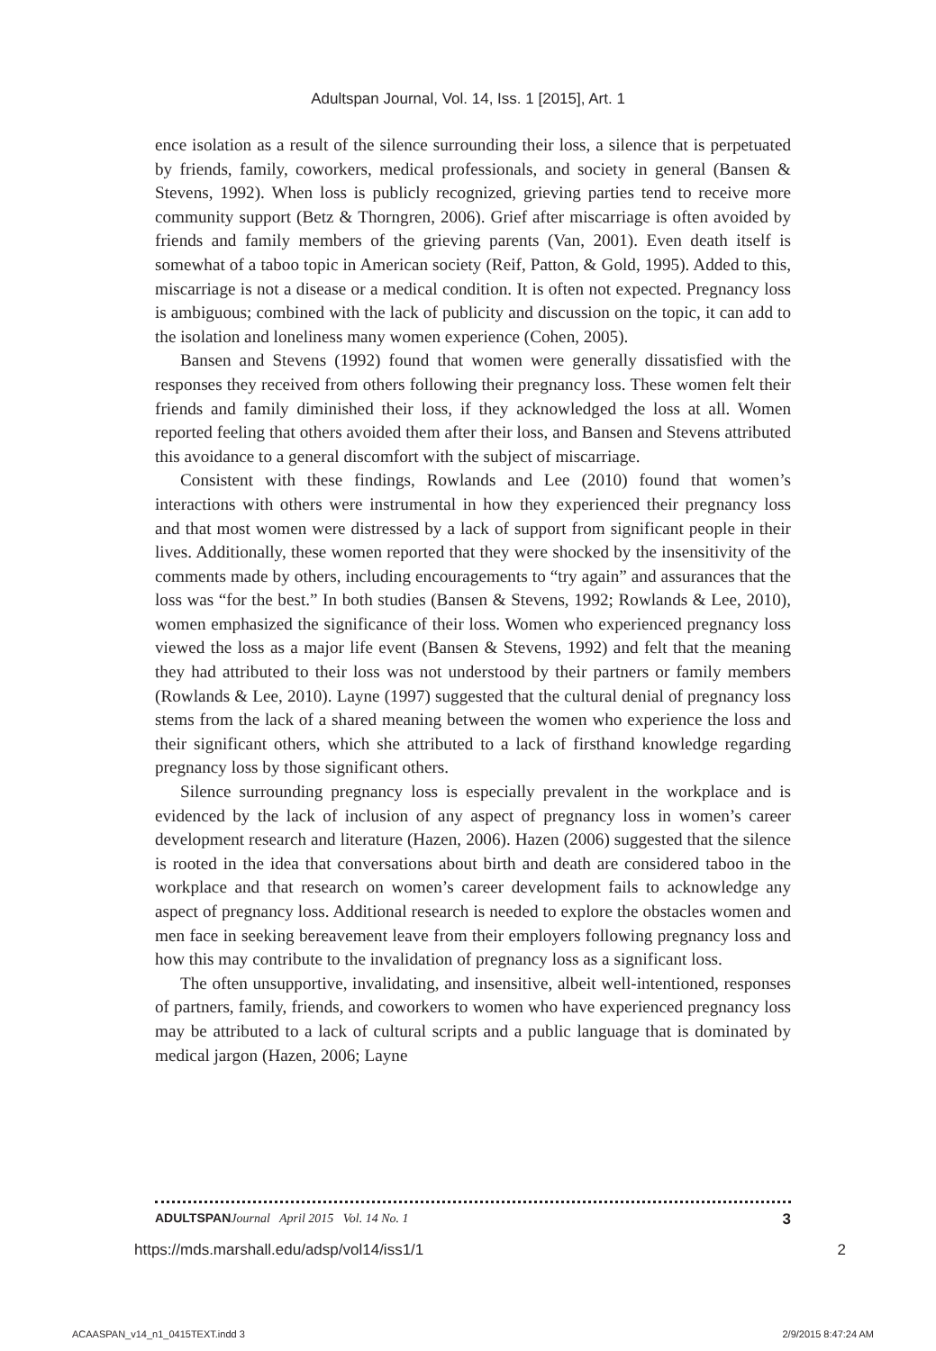Adultspan Journal, Vol. 14, Iss. 1 [2015], Art. 1
ence isolation as a result of the silence surrounding their loss, a silence that is perpetuated by friends, family, coworkers, medical professionals, and society in general (Bansen & Stevens, 1992). When loss is publicly recognized, grieving parties tend to receive more community support (Betz & Thorngren, 2006). Grief after miscarriage is often avoided by friends and family members of the grieving parents (Van, 2001). Even death itself is somewhat of a taboo topic in American society (Reif, Patton, & Gold, 1995). Added to this, miscarriage is not a disease or a medical condition. It is often not expected. Pregnancy loss is ambiguous; combined with the lack of publicity and discussion on the topic, it can add to the isolation and loneliness many women experience (Cohen, 2005).
Bansen and Stevens (1992) found that women were generally dissatisfied with the responses they received from others following their pregnancy loss. These women felt their friends and family diminished their loss, if they acknowledged the loss at all. Women reported feeling that others avoided them after their loss, and Bansen and Stevens attributed this avoidance to a general discomfort with the subject of miscarriage.
Consistent with these findings, Rowlands and Lee (2010) found that women’s interactions with others were instrumental in how they experienced their pregnancy loss and that most women were distressed by a lack of support from significant people in their lives. Additionally, these women reported that they were shocked by the insensitivity of the comments made by others, including encouragements to “try again” and assurances that the loss was “for the best.” In both studies (Bansen & Stevens, 1992; Rowlands & Lee, 2010), women emphasized the significance of their loss. Women who experienced pregnancy loss viewed the loss as a major life event (Bansen & Stevens, 1992) and felt that the meaning they had attributed to their loss was not understood by their partners or family members (Rowlands & Lee, 2010). Layne (1997) suggested that the cultural denial of pregnancy loss stems from the lack of a shared meaning between the women who experience the loss and their significant others, which she attributed to a lack of firsthand knowledge regarding pregnancy loss by those significant others.
Silence surrounding pregnancy loss is especially prevalent in the workplace and is evidenced by the lack of inclusion of any aspect of pregnancy loss in women’s career development research and literature (Hazen, 2006). Hazen (2006) suggested that the silence is rooted in the idea that conversations about birth and death are considered taboo in the workplace and that research on women’s career development fails to acknowledge any aspect of pregnancy loss. Additional research is needed to explore the obstacles women and men face in seeking bereavement leave from their employers following pregnancy loss and how this may contribute to the invalidation of pregnancy loss as a significant loss.
The often unsupportive, invalidating, and insensitive, albeit well-intentioned, responses of partners, family, friends, and coworkers to women who have experienced pregnancy loss may be attributed to a lack of cultural scripts and a public language that is dominated by medical jargon (Hazen, 2006; Layne
ADULTSPAN Journal April 2015 Vol. 14 No. 1 3
https://mds.marshall.edu/adsp/vol14/iss1/1 2
ACAASPAN_v14_n1_0415TEXT.indd 3 2/9/2015 8:47:24 AM